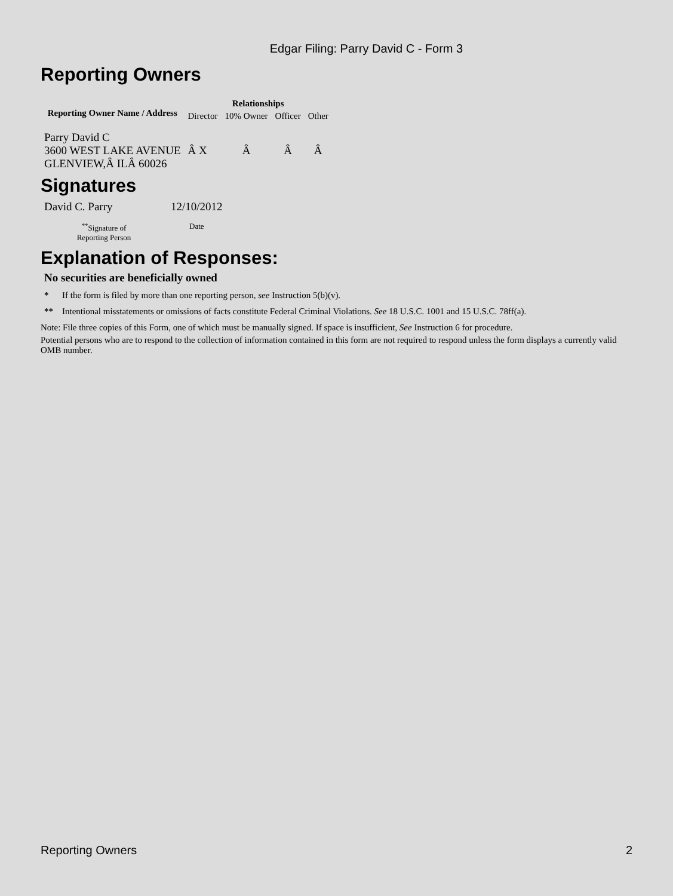Edgar Filing: Parry David C - Form 3
Reporting Owners
| Reporting Owner Name / Address | Relationships | | | |
| --- | --- | --- | --- | --- |
| | Director | 10% Owner | Officer | Other |
| Parry David C 3600 WEST LAKE AVENUE GLENVIEW,Â ILÂ 60026 | Â X | Â | Â | Â |
Signatures
| David C. Parry | 12/10/2012 |
| <sup>**</sup> Signature of Reporting Person | Date |
Explanation of Responses:
No securities are beneficially owned
* If the form is filed by more than one reporting person, see Instruction 5(b)(v).
** Intentional misstatements or omissions of facts constitute Federal Criminal Violations. See 18 U.S.C. 1001 and 15 U.S.C. 78ff(a).
Note: File three copies of this Form, one of which must be manually signed. If space is insufficient, See Instruction 6 for procedure.
Potential persons who are to respond to the collection of information contained in this form are not required to respond unless the form displays a currently valid OMB number.
Reporting Owners 2